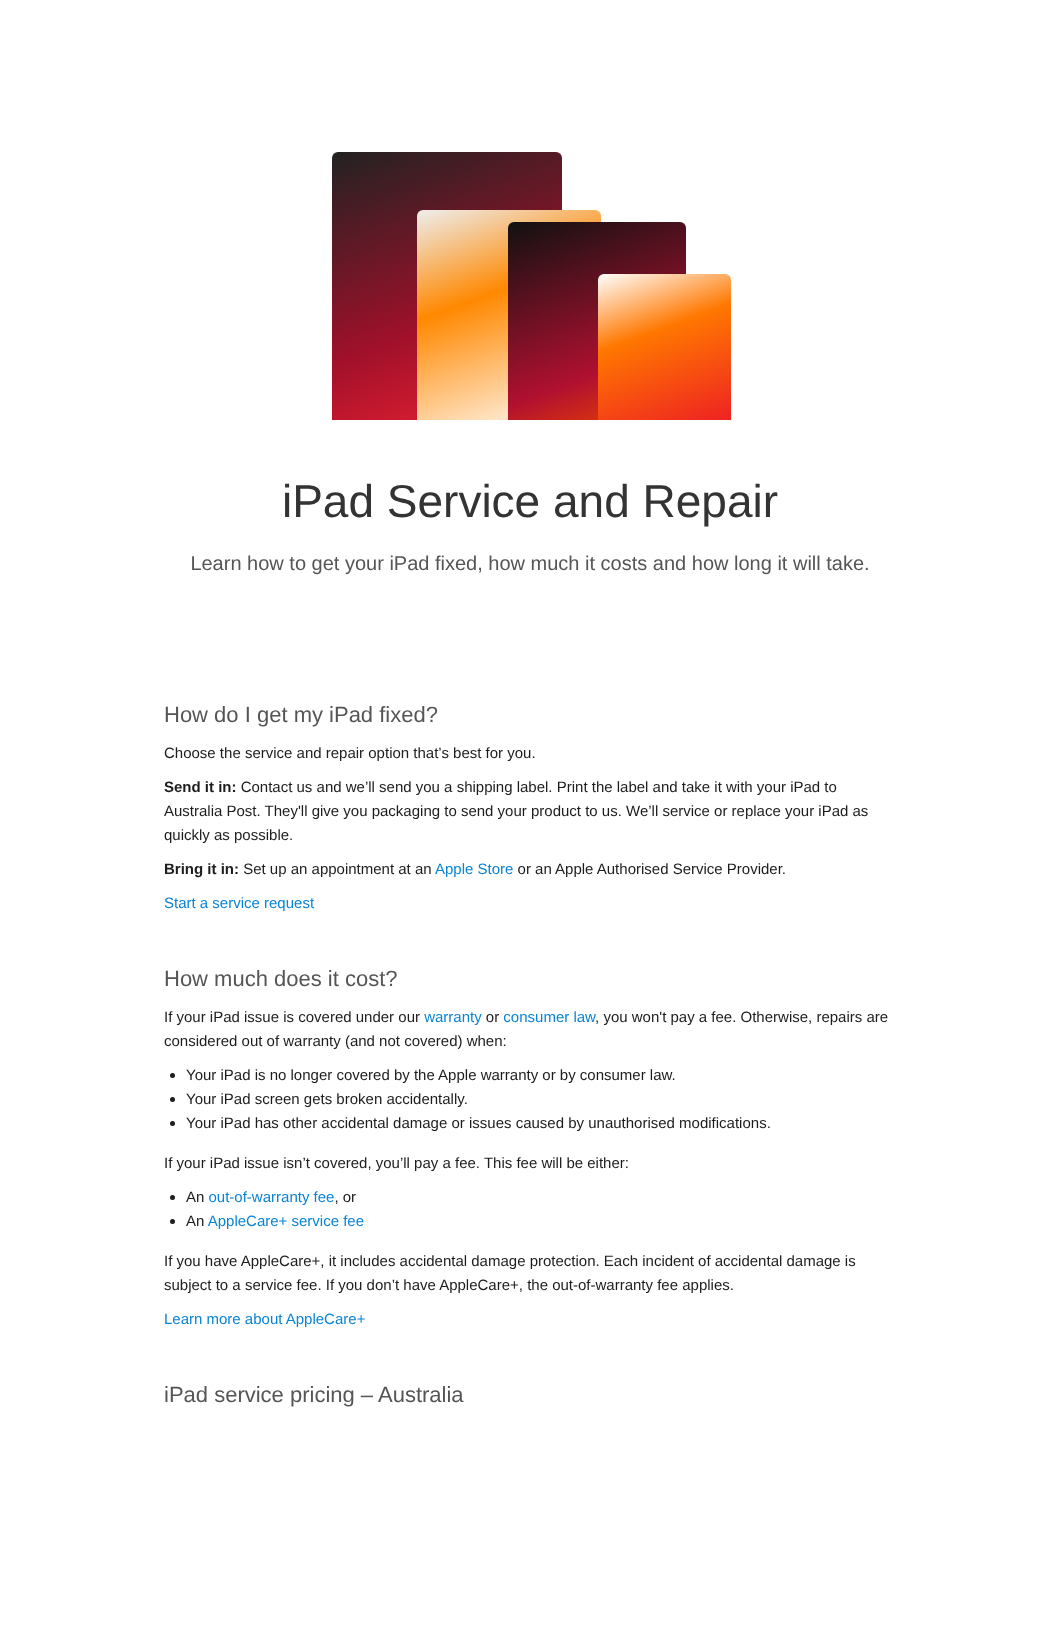iPad Service and Repair
Learn how to get your iPad fixed, how much it costs and how long it will take.
How do I get my iPad fixed?
Choose the service and repair option that’s best for you.
Send it in: Contact us and we’ll send you a shipping label. Print the label and take it with your iPad to Australia Post. They'll give you packaging to send your product to us. We’ll service or replace your iPad as quickly as possible.
Bring it in: Set up an appointment at an Apple Store or an Apple Authorised Service Provider.
Start a service request
How much does it cost?
If your iPad issue is covered under our warranty or consumer law, you won't pay a fee. Otherwise, repairs are considered out of warranty (and not covered) when:
Your iPad is no longer covered by the Apple warranty or by consumer law.
Your iPad screen gets broken accidentally.
Your iPad has other accidental damage or issues caused by unauthorised modifications.
If your iPad issue isn’t covered, you’ll pay a fee. This fee will be either:
An out-of-warranty fee, or
An AppleCare+ service fee
If you have AppleCare+, it includes accidental damage protection. Each incident of accidental damage is subject to a service fee. If you don’t have AppleCare+, the out-of-warranty fee applies.
Learn more about AppleCare+
iPad service pricing – Australia